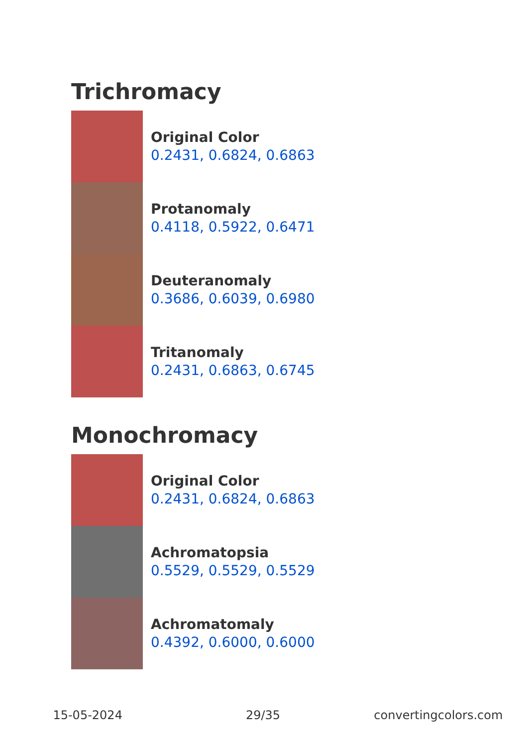Trichromacy
Original Color
0.2431, 0.6824, 0.6863
Protanomaly
0.4118, 0.5922, 0.6471
Deuteranomaly
0.3686, 0.6039, 0.6980
Tritanomaly
0.2431, 0.6863, 0.6745
Monochromacy
Original Color
0.2431, 0.6824, 0.6863
Achromatopsia
0.5529, 0.5529, 0.5529
Achromatomaly
0.4392, 0.6000, 0.6000
15-05-2024 29/35 convertingcolors.com